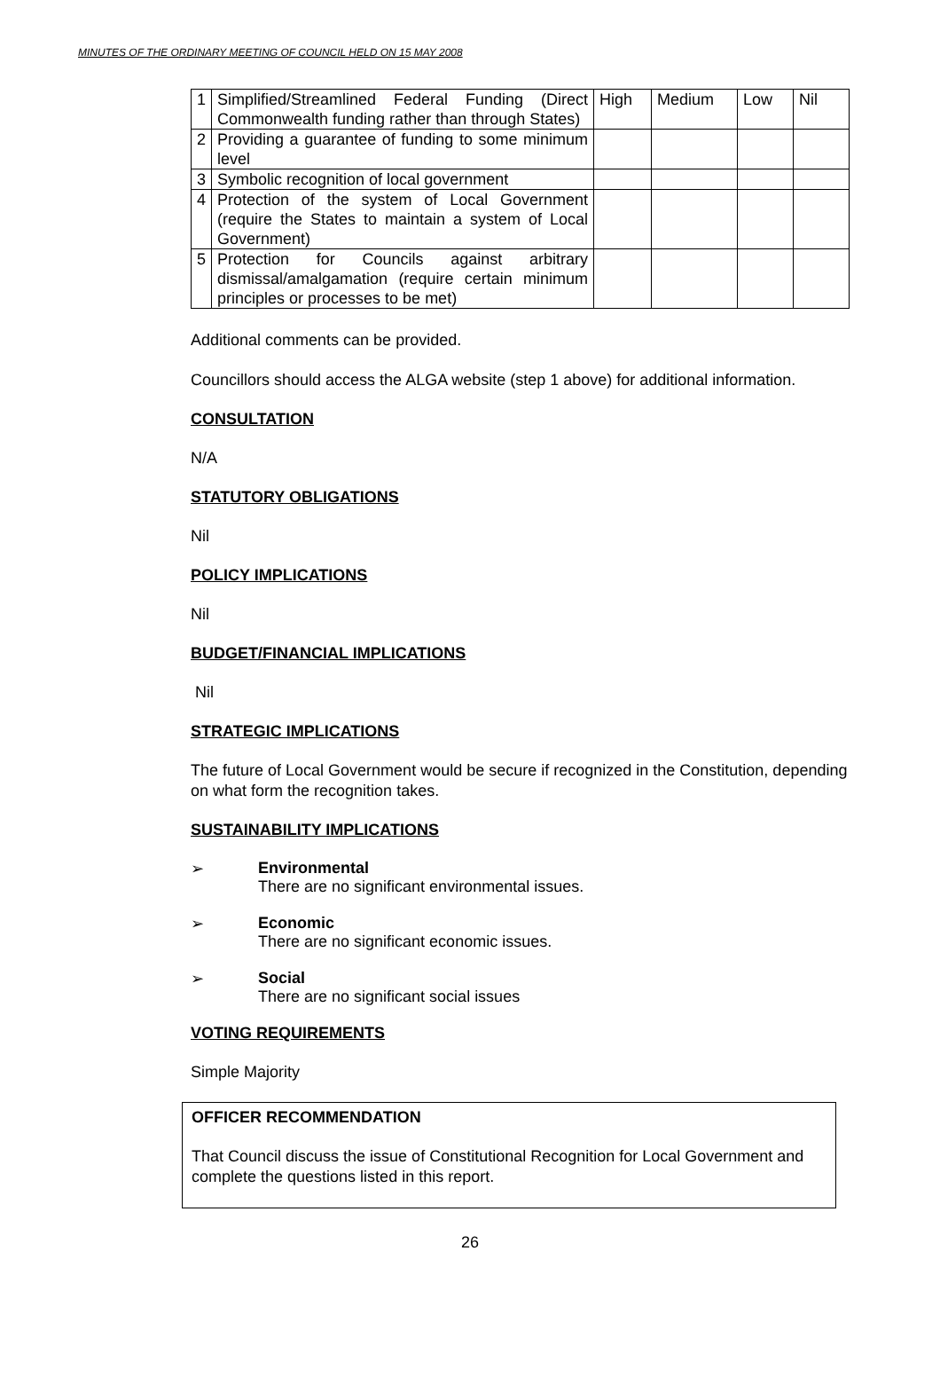MINUTES OF THE ORDINARY MEETING OF COUNCIL HELD ON 15 MAY 2008
| 1 | Simplified/Streamlined Federal Funding (Direct Commonwealth funding rather than through States) | High | Medium | Low | Nil |
| 2 | Providing a guarantee of funding to some minimum level | | | | |
| 3 | Symbolic recognition of local government | | | | |
| 4 | Protection of the system of Local Government (require the States to maintain a system of Local Government) | | | | |
| 5 | Protection for Councils against arbitrary dismissal/amalgamation (require certain minimum principles or processes to be met) | | | | |
Additional comments can be provided.
Councillors should access the ALGA website (step 1 above) for additional information.
CONSULTATION
N/A
STATUTORY OBLIGATIONS
Nil
POLICY IMPLICATIONS
Nil
BUDGET/FINANCIAL IMPLICATIONS
Nil
STRATEGIC IMPLICATIONS
The future of Local Government would be secure if recognized in the Constitution, depending on what form the recognition takes.
SUSTAINABILITY IMPLICATIONS
➢ Environmental
There are no significant environmental issues.
➢ Economic
There are no significant economic issues.
➢ Social
There are no significant social issues
VOTING REQUIREMENTS
Simple Majority
OFFICER RECOMMENDATION
That Council discuss the issue of Constitutional Recognition for Local Government and complete the questions listed in this report.
26